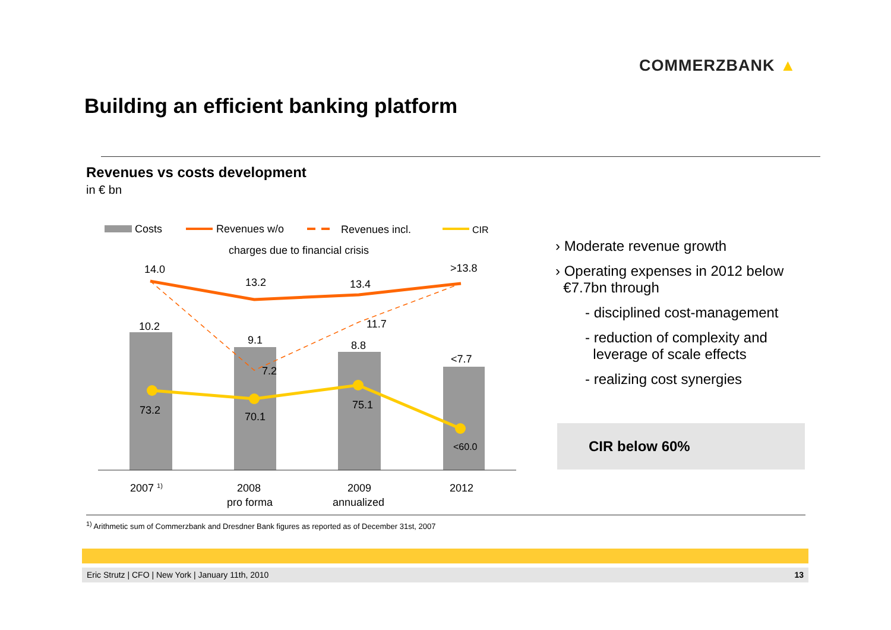COMMERZBANK ▲
Building an efficient banking platform
Revenues vs costs development
in € bn
Costs
Revenues w/o
Revenues incl.
CIR
charges due to financial crisis
14.0
13.2
13.4
>13.8
10.2
9.1
8.8
<7.7
7.2
11.7
73.2
70.1
75.1
<60.0
2007 1)
2008
pro forma
2009
annualized
2012
› Moderate revenue growth
› Operating expenses in 2012 below
€7.7bn through
- disciplined cost-management
- reduction of complexity and
leverage of scale effects
- realizing cost synergies
CIR below 60%
<sup>1)</sup> Arithmetic sum of Commerzbank and Dresdner Bank figures as reported as of December 31st, 2007
Eric Strutz | CFO | New York | January 11th, 2010 13